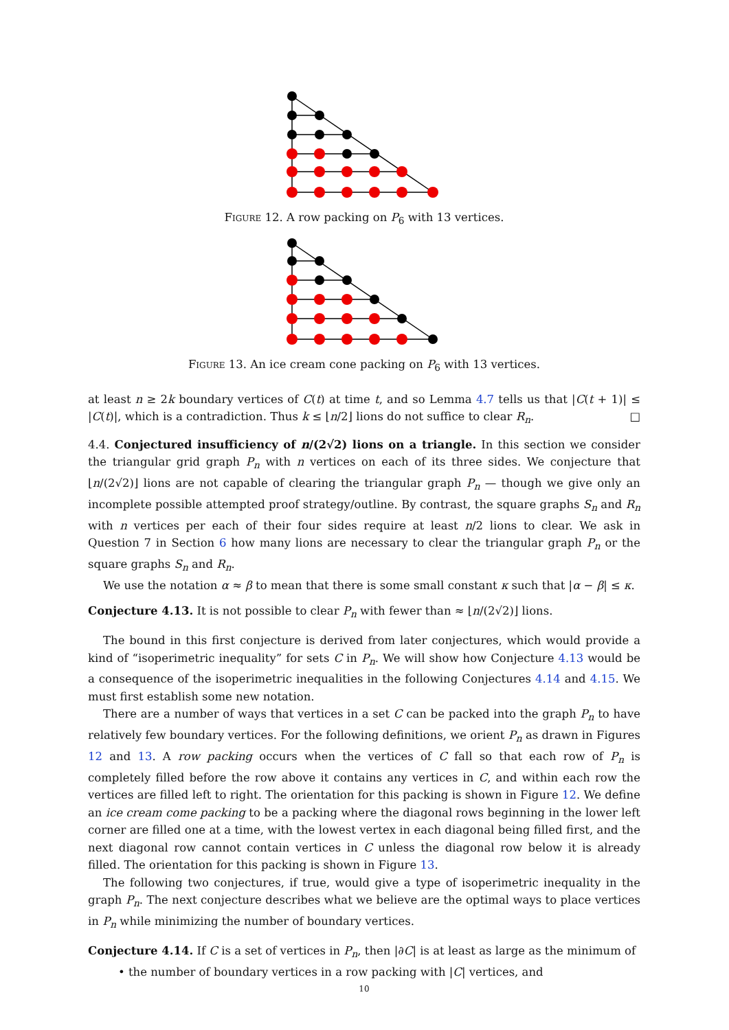Figure 12. A row packing on P<sub>6</sub> with 13 vertices.
Figure 13. An ice cream cone packing on P<sub>6</sub> with 13 vertices.
at least n ≥ 2k boundary vertices of C(t) at time t, and so Lemma 4.7 tells us that |C(t + 1)| ≤ |C(t)|, which is a contradiction. Thus k ≤ ⌊n/2⌋ lions do not suffice to clear R<sub>n</sub>. □
4.4. Conjectured insufficiency of n/(2√2) lions on a triangle. In this section we consider the triangular grid graph P<sub>n</sub> with n vertices on each of its three sides. We conjecture that ⌊n/(2√2)⌋ lions are not capable of clearing the triangular graph P<sub>n</sub> — though we give only an incomplete possible attempted proof strategy/outline. By contrast, the square graphs S<sub>n</sub> and R<sub>n</sub> with n vertices per each of their four sides require at least n/2 lions to clear. We ask in Question 7 in Section 6 how many lions are necessary to clear the triangular graph P<sub>n</sub> or the square graphs S<sub>n</sub> and R<sub>n</sub>.
We use the notation α ≈ β to mean that there is some small constant κ such that |α − β| ≤ κ.
Conjecture 4.13. It is not possible to clear P<sub>n</sub> with fewer than ≈ ⌊n/(2√2)⌋ lions.
The bound in this first conjecture is derived from later conjectures, which would provide a kind of “isoperimetric inequality” for sets C in P<sub>n</sub>. We will show how Conjecture 4.13 would be a consequence of the isoperimetric inequalities in the following Conjectures 4.14 and 4.15. We must first establish some new notation.
There are a number of ways that vertices in a set C can be packed into the graph P<sub>n</sub> to have relatively few boundary vertices. For the following definitions, we orient P<sub>n</sub> as drawn in Figures 12 and 13. A row packing occurs when the vertices of C fall so that each row of P<sub>n</sub> is completely filled before the row above it contains any vertices in C, and within each row the vertices are filled left to right. The orientation for this packing is shown in Figure 12. We define an ice cream come packing to be a packing where the diagonal rows beginning in the lower left corner are filled one at a time, with the lowest vertex in each diagonal being filled first, and the next diagonal row cannot contain vertices in C unless the diagonal row below it is already filled. The orientation for this packing is shown in Figure 13.
The following two conjectures, if true, would give a type of isoperimetric inequality in the graph P<sub>n</sub>. The next conjecture describes what we believe are the optimal ways to place vertices in P<sub>n</sub> while minimizing the number of boundary vertices.
Conjecture 4.14. If C is a set of vertices in P<sub>n</sub>, then |∂C| is at least as large as the minimum of
• the number of boundary vertices in a row packing with |C| vertices, and
10